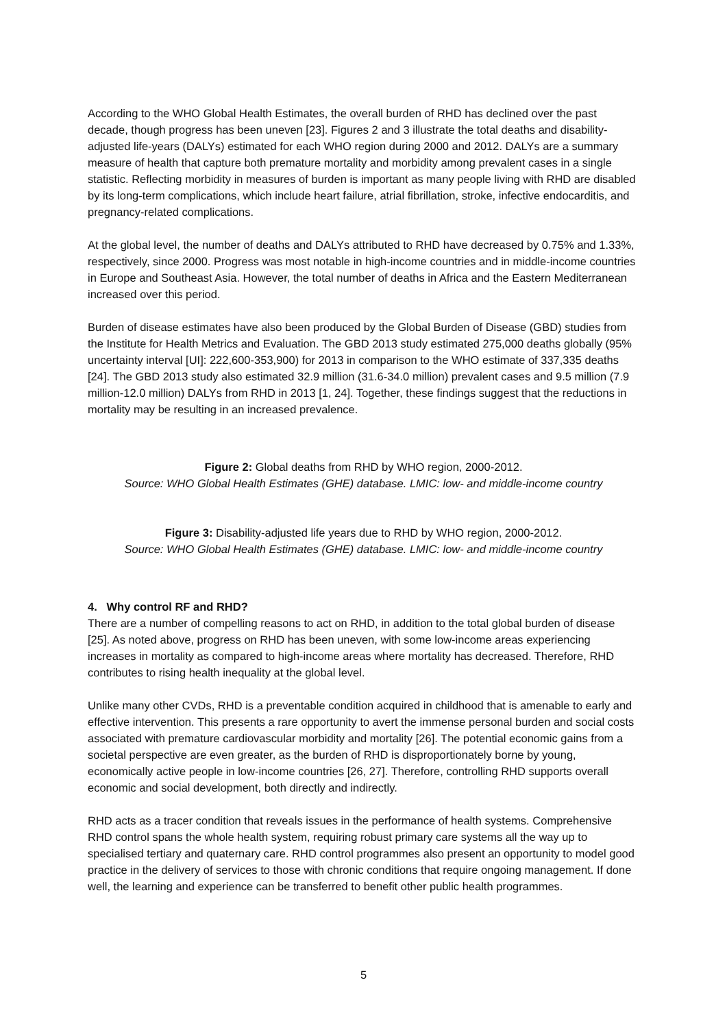According to the WHO Global Health Estimates, the overall burden of RHD has declined over the past decade, though progress has been uneven [23]. Figures 2 and 3 illustrate the total deaths and disability-adjusted life-years (DALYs) estimated for each WHO region during 2000 and 2012. DALYs are a summary measure of health that capture both premature mortality and morbidity among prevalent cases in a single statistic. Reflecting morbidity in measures of burden is important as many people living with RHD are disabled by its long-term complications, which include heart failure, atrial fibrillation, stroke, infective endocarditis, and pregnancy-related complications.
At the global level, the number of deaths and DALYs attributed to RHD have decreased by 0.75% and 1.33%, respectively, since 2000. Progress was most notable in high-income countries and in middle-income countries in Europe and Southeast Asia. However, the total number of deaths in Africa and the Eastern Mediterranean increased over this period.
Burden of disease estimates have also been produced by the Global Burden of Disease (GBD) studies from the Institute for Health Metrics and Evaluation. The GBD 2013 study estimated 275,000 deaths globally (95% uncertainty interval [UI]: 222,600-353,900) for 2013 in comparison to the WHO estimate of 337,335 deaths [24]. The GBD 2013 study also estimated 32.9 million (31.6-34.0 million) prevalent cases and 9.5 million (7.9 million-12.0 million) DALYs from RHD in 2013 [1, 24]. Together, these findings suggest that the reductions in mortality may be resulting in an increased prevalence.
Figure 2: Global deaths from RHD by WHO region, 2000-2012.
Source: WHO Global Health Estimates (GHE) database. LMIC: low- and middle-income country
Figure 3: Disability-adjusted life years due to RHD by WHO region, 2000-2012.
Source: WHO Global Health Estimates (GHE) database. LMIC: low- and middle-income country
4. Why control RF and RHD?
There are a number of compelling reasons to act on RHD, in addition to the total global burden of disease [25]. As noted above, progress on RHD has been uneven, with some low-income areas experiencing increases in mortality as compared to high-income areas where mortality has decreased. Therefore, RHD contributes to rising health inequality at the global level.
Unlike many other CVDs, RHD is a preventable condition acquired in childhood that is amenable to early and effective intervention. This presents a rare opportunity to avert the immense personal burden and social costs associated with premature cardiovascular morbidity and mortality [26]. The potential economic gains from a societal perspective are even greater, as the burden of RHD is disproportionately borne by young, economically active people in low-income countries [26, 27]. Therefore, controlling RHD supports overall economic and social development, both directly and indirectly.
RHD acts as a tracer condition that reveals issues in the performance of health systems. Comprehensive RHD control spans the whole health system, requiring robust primary care systems all the way up to specialised tertiary and quaternary care. RHD control programmes also present an opportunity to model good practice in the delivery of services to those with chronic conditions that require ongoing management. If done well, the learning and experience can be transferred to benefit other public health programmes.
5